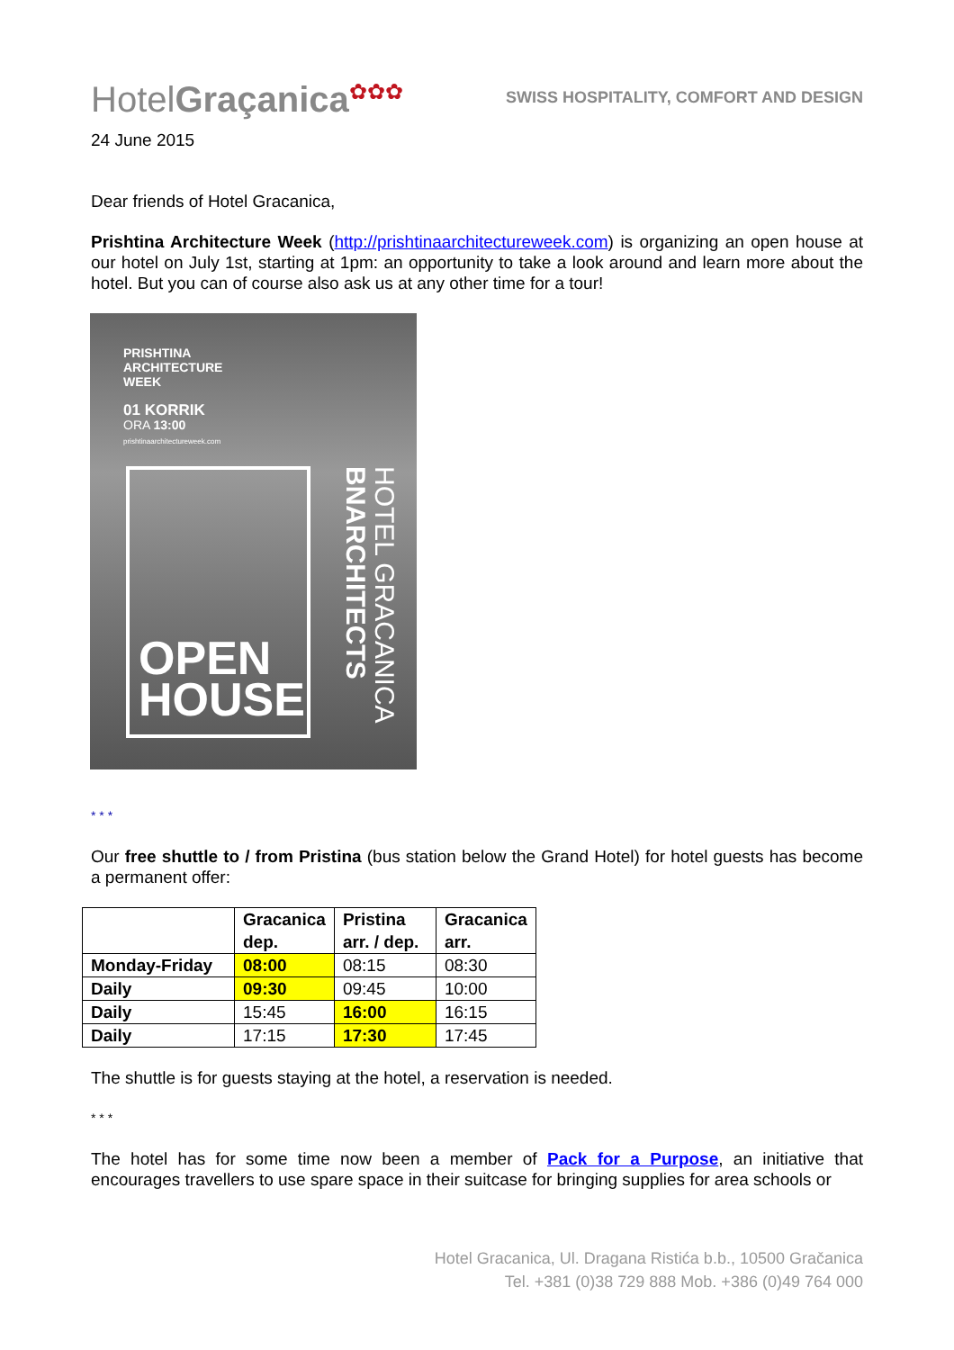HotelGraçanica✿✿✿
SWISS HOSPITALITY, COMFORT AND DESIGN
24 June 2015
Dear friends of Hotel Gracanica,
Prishtina Architecture Week (http://prishtinaarchitectureweek.com) is organizing an open house at our hotel on July 1st, starting at 1pm: an opportunity to take a look around and learn more about the hotel. But you can of course also ask us at any other time for a tour!
PRISHTINA
ARCHITECTURE
WEEK
01 KORRIK
ORA 13:00
prishtinaarchitectureweek.com
OPEN
HOUSE
HOTEL GRACANICA BNARCHITECTS
* * *
Our free shuttle to / from Pristina (bus station below the Grand Hotel) for hotel guests has become a permanent offer:
| | Gracanica dep. | Pristina arr. / dep. | Gracanica arr. |
| --- | --- | --- | --- |
| Monday-Friday | 08:00 | 08:15 | 08:30 |
| Daily | 09:30 | 09:45 | 10:00 |
| Daily | 15:45 | 16:00 | 16:15 |
| Daily | 17:15 | 17:30 | 17:45 |
The shuttle is for guests staying at the hotel, a reservation is needed.
* * *
The hotel has for some time now been a member of Pack for a Purpose, an initiative that encourages travellers to use spare space in their suitcase for bringing supplies for area schools or
Hotel Gracanica, Ul. Dragana Ristića b.b., 10500 Gračanica
Tel. +381 (0)38 729 888 Mob. +386 (0)49 764 000